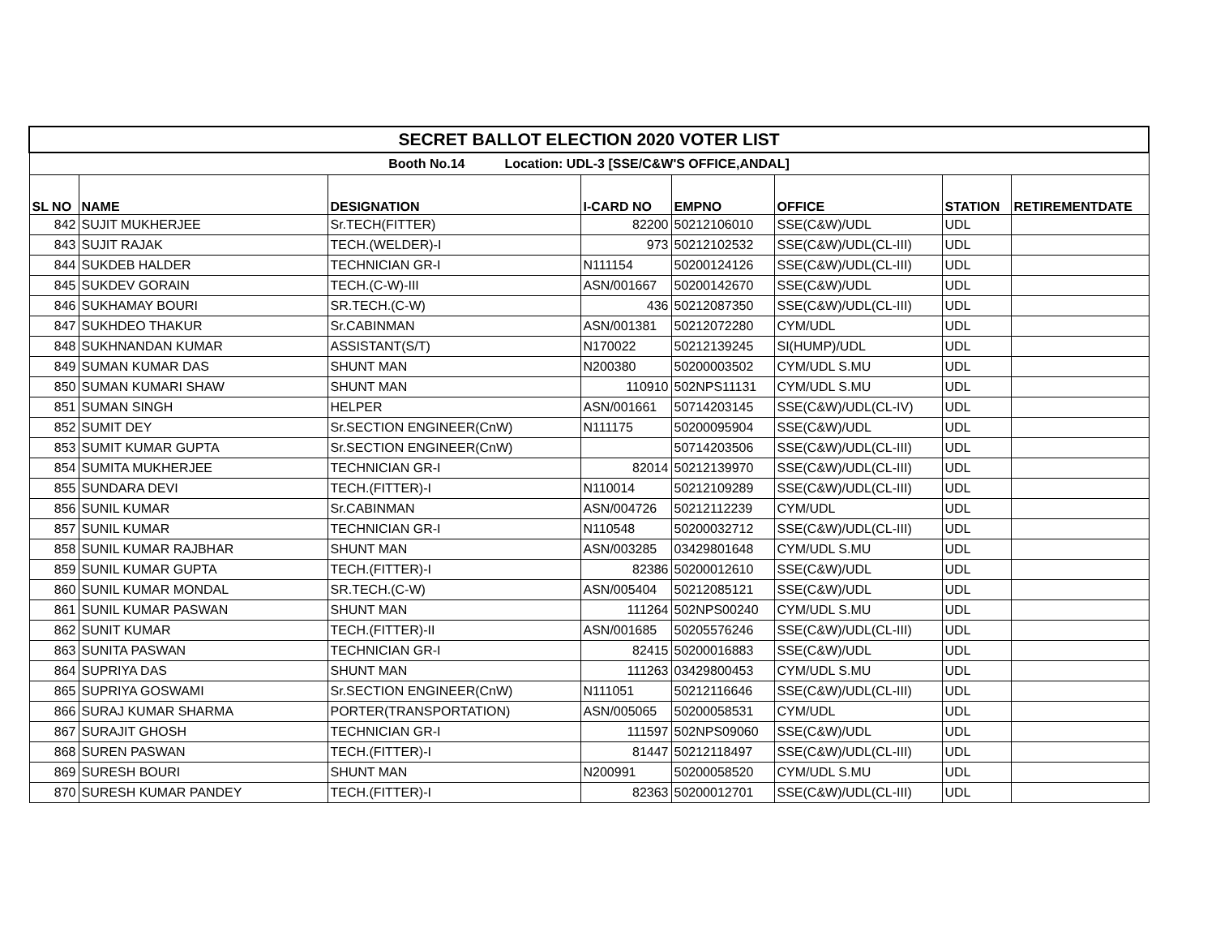| SECRET BALLOT ELECTION 2020 VOTER LIST | | | | | | | |
| Booth No.14 Location: UDL-3 [SSE/C&W'S OFFICE,ANDAL] | | | | | | | |
| SL NO | NAME | DESIGNATION | I-CARD NO | EMPNO | OFFICE | STATION | RETIREMENTDATE |
| 842 | SUJIT MUKHERJEE | Sr.TECH(FITTER) | 82200 | 50212106010 | SSE(C&W)/UDL | UDL | |
| 843 | SUJIT RAJAK | TECH.(WELDER)-I | 973 | 50212102532 | SSE(C&W)/UDL(CL-III) | UDL | |
| 844 | SUKDEB HALDER | TECHNICIAN GR-I | N111154 | 50200124126 | SSE(C&W)/UDL(CL-III) | UDL | |
| 845 | SUKDEV GORAIN | TECH.(C-W)-III | ASN/001667 | 50200142670 | SSE(C&W)/UDL | UDL | |
| 846 | SUKHAMAY BOURI | SR.TECH.(C-W) | 436 | 50212087350 | SSE(C&W)/UDL(CL-III) | UDL | |
| 847 | SUKHDEO THAKUR | Sr.CABINMAN | ASN/001381 | 50212072280 | CYM/UDL | UDL | |
| 848 | SUKHNANDAN KUMAR | ASSISTANT(S/T) | N170022 | 50212139245 | SI(HUMP)/UDL | UDL | |
| 849 | SUMAN KUMAR DAS | SHUNT MAN | N200380 | 50200003502 | CYM/UDL S.MU | UDL | |
| 850 | SUMAN KUMARI SHAW | SHUNT MAN | 110910 | 502NPS11131 | CYM/UDL S.MU | UDL | |
| 851 | SUMAN SINGH | HELPER | ASN/001661 | 50714203145 | SSE(C&W)/UDL(CL-IV) | UDL | |
| 852 | SUMIT DEY | Sr.SECTION ENGINEER(CnW) | N111175 | 50200095904 | SSE(C&W)/UDL | UDL | |
| 853 | SUMIT KUMAR GUPTA | Sr.SECTION ENGINEER(CnW) | | 50714203506 | SSE(C&W)/UDL(CL-III) | UDL | |
| 854 | SUMITA MUKHERJEE | TECHNICIAN GR-I | 82014 | 50212139970 | SSE(C&W)/UDL(CL-III) | UDL | |
| 855 | SUNDARA DEVI | TECH.(FITTER)-I | N110014 | 50212109289 | SSE(C&W)/UDL(CL-III) | UDL | |
| 856 | SUNIL KUMAR | Sr.CABINMAN | ASN/004726 | 50212112239 | CYM/UDL | UDL | |
| 857 | SUNIL KUMAR | TECHNICIAN GR-I | N110548 | 50200032712 | SSE(C&W)/UDL(CL-III) | UDL | |
| 858 | SUNIL KUMAR RAJBHAR | SHUNT MAN | ASN/003285 | 03429801648 | CYM/UDL S.MU | UDL | |
| 859 | SUNIL KUMAR GUPTA | TECH.(FITTER)-I | 82386 | 50200012610 | SSE(C&W)/UDL | UDL | |
| 860 | SUNIL KUMAR MONDAL | SR.TECH.(C-W) | ASN/005404 | 50212085121 | SSE(C&W)/UDL | UDL | |
| 861 | SUNIL KUMAR PASWAN | SHUNT MAN | 111264 | 502NPS00240 | CYM/UDL S.MU | UDL | |
| 862 | SUNIT KUMAR | TECH.(FITTER)-II | ASN/001685 | 50205576246 | SSE(C&W)/UDL(CL-III) | UDL | |
| 863 | SUNITA PASWAN | TECHNICIAN GR-I | 82415 | 50200016883 | SSE(C&W)/UDL | UDL | |
| 864 | SUPRIYA DAS | SHUNT MAN | 111263 | 03429800453 | CYM/UDL S.MU | UDL | |
| 865 | SUPRIYA GOSWAMI | Sr.SECTION ENGINEER(CnW) | N111051 | 50212116646 | SSE(C&W)/UDL(CL-III) | UDL | |
| 866 | SURAJ KUMAR SHARMA | PORTER(TRANSPORTATION) | ASN/005065 | 50200058531 | CYM/UDL | UDL | |
| 867 | SURAJIT GHOSH | TECHNICIAN GR-I | 111597 | 502NPS09060 | SSE(C&W)/UDL | UDL | |
| 868 | SUREN PASWAN | TECH.(FITTER)-I | 81447 | 50212118497 | SSE(C&W)/UDL(CL-III) | UDL | |
| 869 | SURESH BOURI | SHUNT MAN | N200991 | 50200058520 | CYM/UDL S.MU | UDL | |
| 870 | SURESH KUMAR PANDEY | TECH.(FITTER)-I | 82363 | 50200012701 | SSE(C&W)/UDL(CL-III) | UDL | |